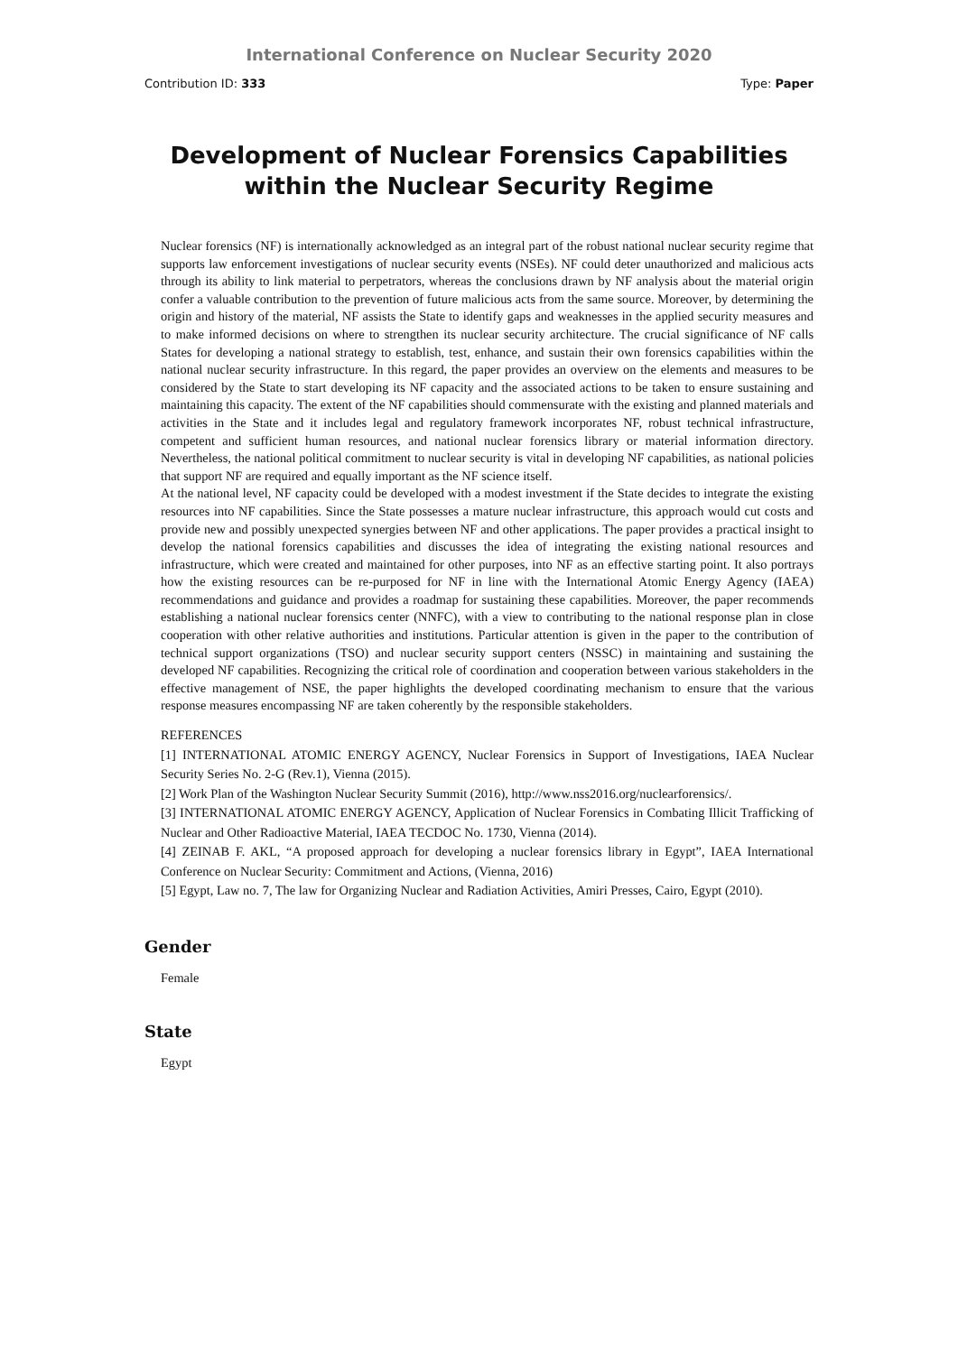International Conference on Nuclear Security 2020
Contribution ID: 333 Type: Paper
Development of Nuclear Forensics Capabilities within the Nuclear Security Regime
Nuclear forensics (NF) is internationally acknowledged as an integral part of the robust national nuclear security regime that supports law enforcement investigations of nuclear security events (NSEs). NF could deter unauthorized and malicious acts through its ability to link material to perpetrators, whereas the conclusions drawn by NF analysis about the material origin confer a valuable contribution to the prevention of future malicious acts from the same source. Moreover, by determining the origin and history of the material, NF assists the State to identify gaps and weaknesses in the applied security measures and to make informed decisions on where to strengthen its nuclear security architecture. The crucial significance of NF calls States for developing a national strategy to establish, test, enhance, and sustain their own forensics capabilities within the national nuclear security infrastructure. In this regard, the paper provides an overview on the elements and measures to be considered by the State to start developing its NF capacity and the associated actions to be taken to ensure sustaining and maintaining this capacity. The extent of the NF capabilities should commensurate with the existing and planned materials and activities in the State and it includes legal and regulatory framework incorporates NF, robust technical infrastructure, competent and sufficient human resources, and national nuclear forensics library or material information directory. Nevertheless, the national political commitment to nuclear security is vital in developing NF capabilities, as national policies that support NF are required and equally important as the NF science itself.
At the national level, NF capacity could be developed with a modest investment if the State decides to integrate the existing resources into NF capabilities. Since the State possesses a mature nuclear infrastructure, this approach would cut costs and provide new and possibly unexpected synergies between NF and other applications. The paper provides a practical insight to develop the national forensics capabilities and discusses the idea of integrating the existing national resources and infrastructure, which were created and maintained for other purposes, into NF as an effective starting point. It also portrays how the existing resources can be re-purposed for NF in line with the International Atomic Energy Agency (IAEA) recommendations and guidance and provides a roadmap for sustaining these capabilities. Moreover, the paper recommends establishing a national nuclear forensics center (NNFC), with a view to contributing to the national response plan in close cooperation with other relative authorities and institutions. Particular attention is given in the paper to the contribution of technical support organizations (TSO) and nuclear security support centers (NSSC) in maintaining and sustaining the developed NF capabilities. Recognizing the critical role of coordination and cooperation between various stakeholders in the effective management of NSE, the paper highlights the developed coordinating mechanism to ensure that the various response measures encompassing NF are taken coherently by the responsible stakeholders.
REFERENCES
[1] INTERNATIONAL ATOMIC ENERGY AGENCY, Nuclear Forensics in Support of Investigations, IAEA Nuclear Security Series No. 2-G (Rev.1), Vienna (2015).
[2] Work Plan of the Washington Nuclear Security Summit (2016), http://www.nss2016.org/nuclearforensics/.
[3] INTERNATIONAL ATOMIC ENERGY AGENCY, Application of Nuclear Forensics in Combating Illicit Trafficking of Nuclear and Other Radioactive Material, IAEA TECDOC No. 1730, Vienna (2014).
[4] ZEINAB F. AKL, “A proposed approach for developing a nuclear forensics library in Egypt”, IAEA International Conference on Nuclear Security: Commitment and Actions, (Vienna, 2016)
[5] Egypt, Law no. 7, The law for Organizing Nuclear and Radiation Activities, Amiri Presses, Cairo, Egypt (2010).
Gender
Female
State
Egypt